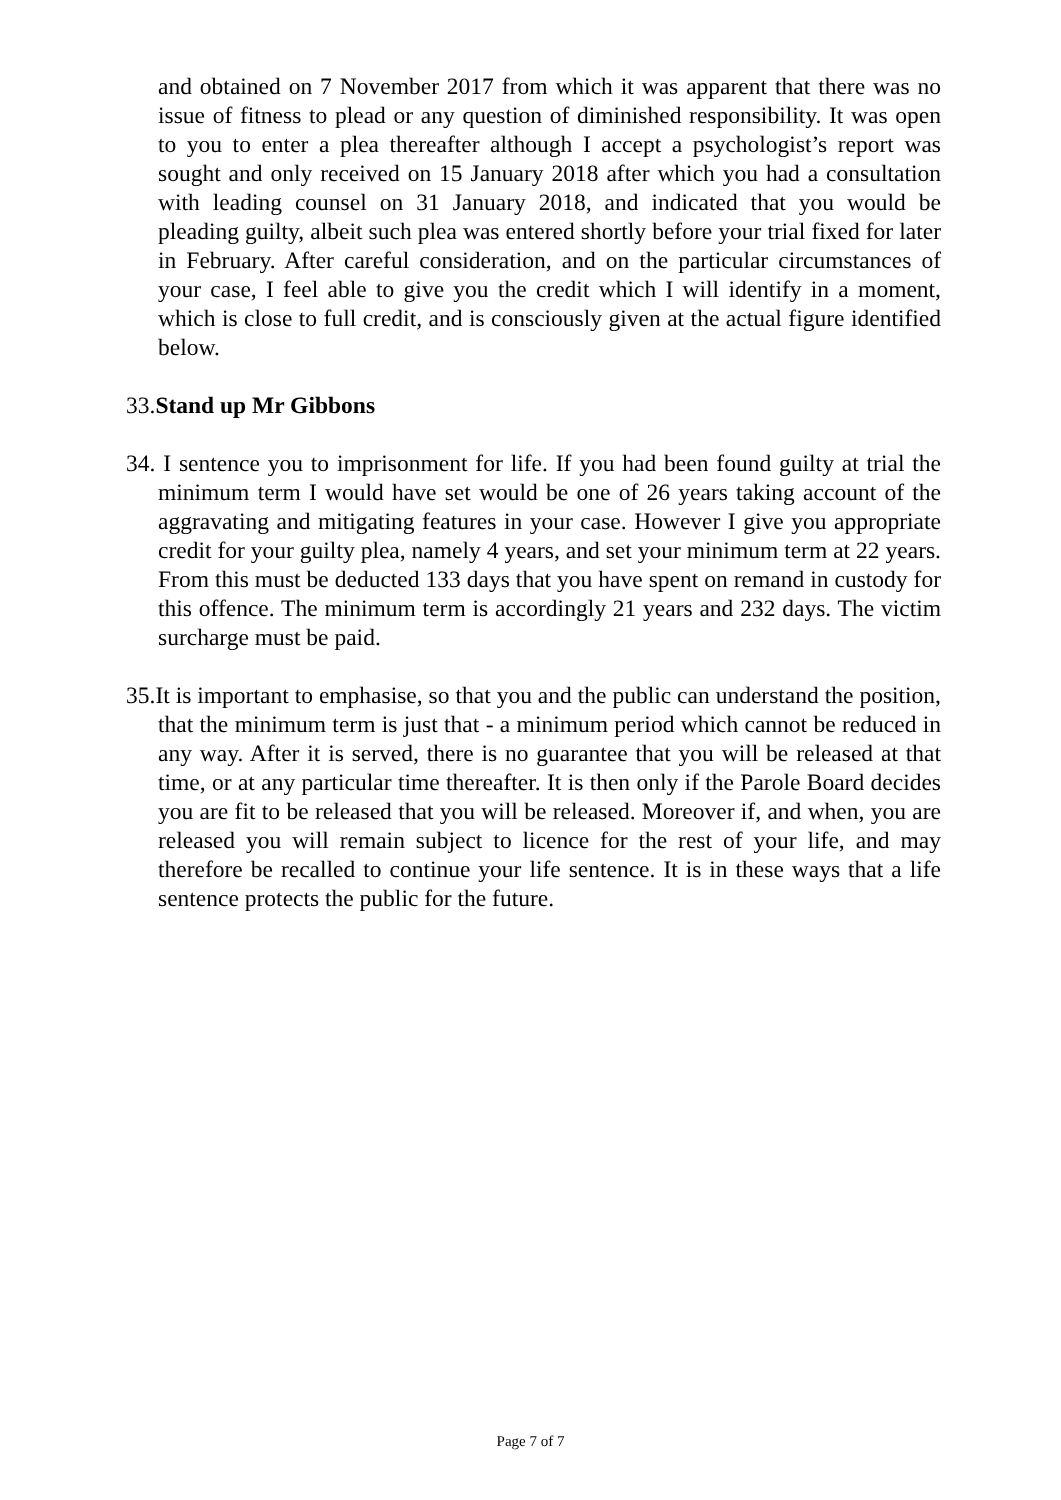and obtained on 7 November 2017 from which it was apparent that there was no issue of fitness to plead or any question of diminished responsibility. It was open to you to enter a plea thereafter although I accept a psychologist’s report was sought and only received on 15 January 2018 after which you had a consultation with leading counsel on 31 January 2018, and indicated that you would be pleading guilty, albeit such plea was entered shortly before your trial fixed for later in February. After careful consideration, and on the particular circumstances of your case, I feel able to give you the credit which I will identify in a moment, which is close to full credit, and is consciously given at the actual figure identified below.
33.Stand up Mr Gibbons
34. I sentence you to imprisonment for life. If you had been found guilty at trial the minimum term I would have set would be one of 26 years taking account of the aggravating and mitigating features in your case. However I give you appropriate credit for your guilty plea, namely 4 years, and set your minimum term at 22 years. From this must be deducted 133 days that you have spent on remand in custody for this offence. The minimum term is accordingly 21 years and 232 days. The victim surcharge must be paid.
35.It is important to emphasise, so that you and the public can understand the position, that the minimum term is just that - a minimum period which cannot be reduced in any way. After it is served, there is no guarantee that you will be released at that time, or at any particular time thereafter. It is then only if the Parole Board decides you are fit to be released that you will be released. Moreover if, and when, you are released you will remain subject to licence for the rest of your life, and may therefore be recalled to continue your life sentence. It is in these ways that a life sentence protects the public for the future.
Page 7 of 7